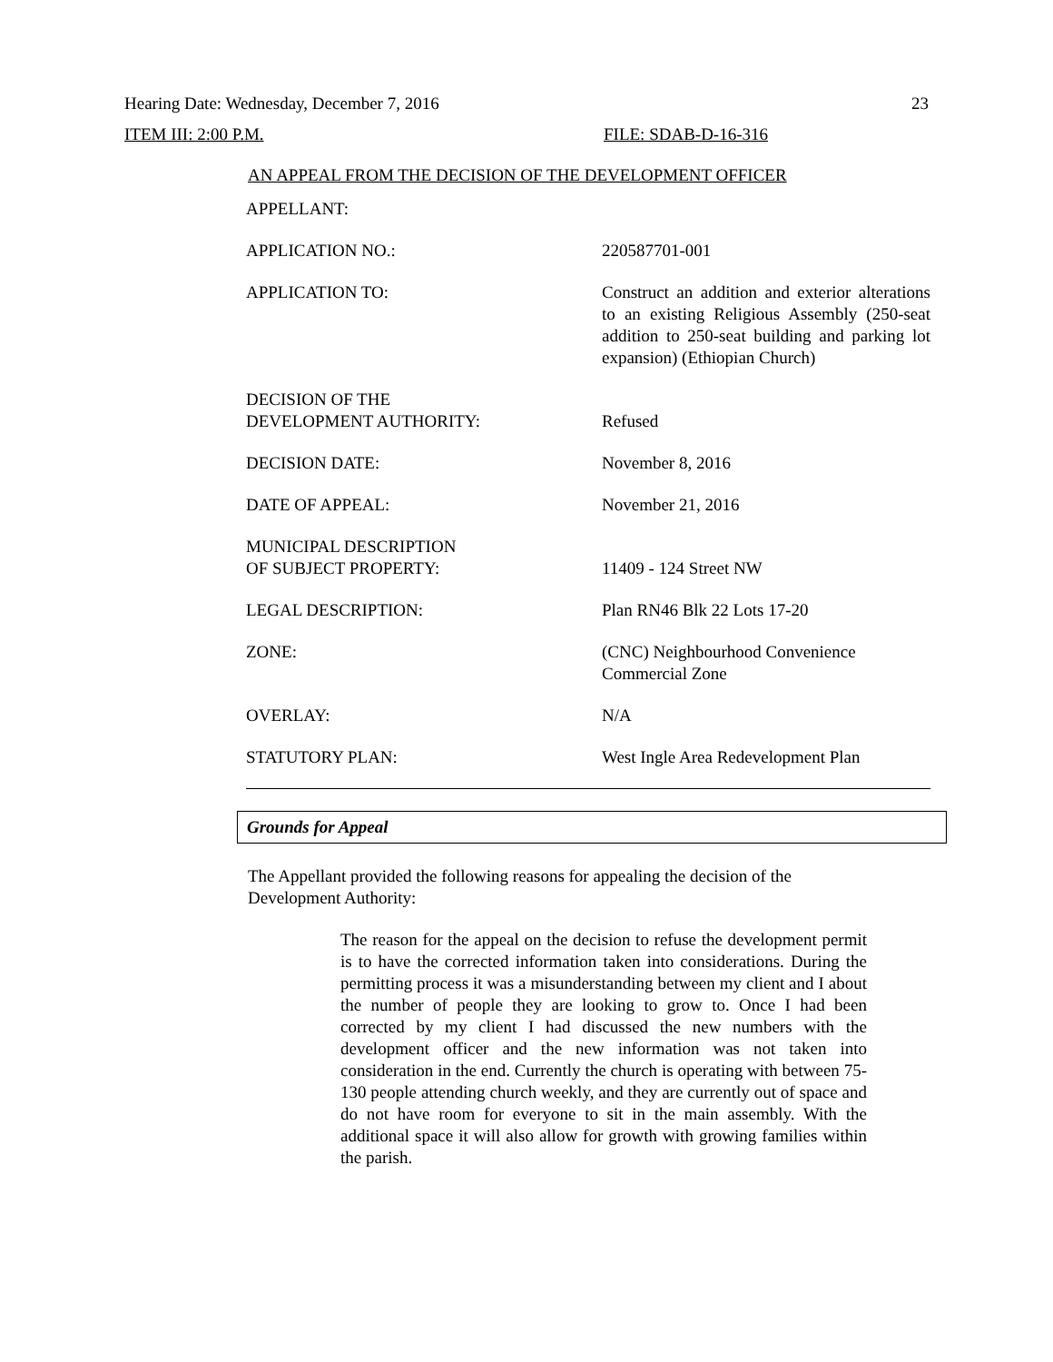Hearing Date: Wednesday, December 7, 2016 23
ITEM III: 2:00 P.M. FILE: SDAB-D-16-316
AN APPEAL FROM THE DECISION OF THE DEVELOPMENT OFFICER
| APPELLANT: | |
| APPLICATION NO.: | 220587701-001 |
| APPLICATION TO: | Construct an addition and exterior alterations to an existing Religious Assembly (250-seat addition to 250-seat building and parking lot expansion) (Ethiopian Church) |
| DECISION OF THE DEVELOPMENT AUTHORITY: | Refused |
| DECISION DATE: | November 8, 2016 |
| DATE OF APPEAL: | November 21, 2016 |
| MUNICIPAL DESCRIPTION OF SUBJECT PROPERTY: | 11409 - 124 Street NW |
| LEGAL DESCRIPTION: | Plan RN46 Blk 22 Lots 17-20 |
| ZONE: | (CNC) Neighbourhood Convenience Commercial Zone |
| OVERLAY: | N/A |
| STATUTORY PLAN: | West Ingle Area Redevelopment Plan |
Grounds for Appeal
The Appellant provided the following reasons for appealing the decision of the Development Authority:
The reason for the appeal on the decision to refuse the development permit is to have the corrected information taken into considerations. During the permitting process it was a misunderstanding between my client and I about the number of people they are looking to grow to. Once I had been corrected by my client I had discussed the new numbers with the development officer and the new information was not taken into consideration in the end. Currently the church is operating with between 75-130 people attending church weekly, and they are currently out of space and do not have room for everyone to sit in the main assembly. With the additional space it will also allow for growth with growing families within the parish.